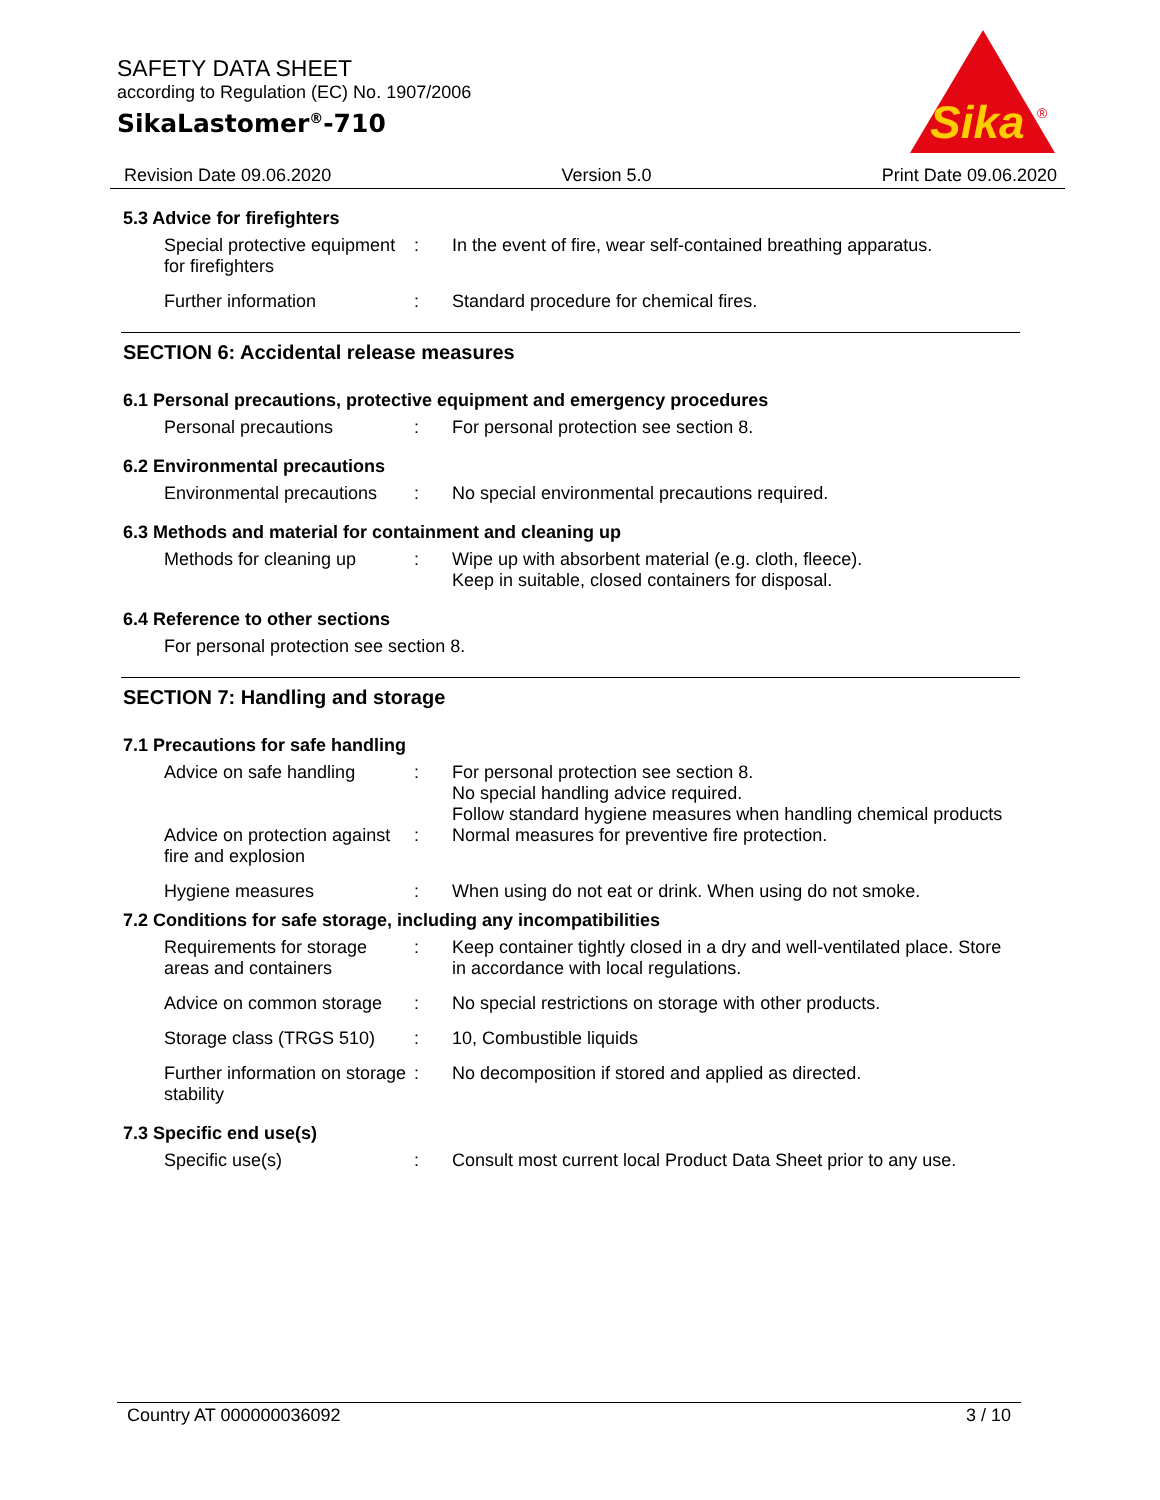SAFETY DATA SHEET
according to Regulation (EC) No. 1907/2006
SikaLastomer<sup>®</sup>-710
Sika
®
Revision Date 09.06.2020 Version 5.0 Print Date 09.06.2020
5.3 Advice for firefighters
Special protective equipment for firefighters
: In the event of fire, wear self-contained breathing apparatus.
Further information : Standard procedure for chemical fires.
SECTION 6: Accidental release measures
6.1 Personal precautions, protective equipment and emergency procedures
Personal precautions : For personal protection see section 8.
6.2 Environmental precautions
Environmental precautions
: No special environmental precautions required.
6.3 Methods and material for containment and cleaning up
Methods for cleaning up : Wipe up with absorbent material (e.g. cloth, fleece).
Keep in suitable, closed containers for disposal.
6.4 Reference to other sections
For personal protection see section 8.
SECTION 7: Handling and storage
7.1 Precautions for safe handling
Advice on safe handling : For personal protection see section 8.
No special handling advice required.
Follow standard hygiene measures when handling chemical products
Advice on protection against fire and explosion
: Normal measures for preventive fire protection.
Hygiene measures : When using do not eat or drink. When using do not smoke.
7.2 Conditions for safe storage, including any incompatibilities
Requirements for storage areas and containers
: Keep container tightly closed in a dry and well-ventilated place. Store in accordance with local regulations.
Advice on common storage
: No special restrictions on storage with other products.
Storage class (TRGS 510)
: 10, Combustible liquids
Further information on storage stability
: No decomposition if stored and applied as directed.
7.3 Specific end use(s)
Specific use(s) : Consult most current local Product Data Sheet prior to any use.
Country AT 000000036092 3 / 10